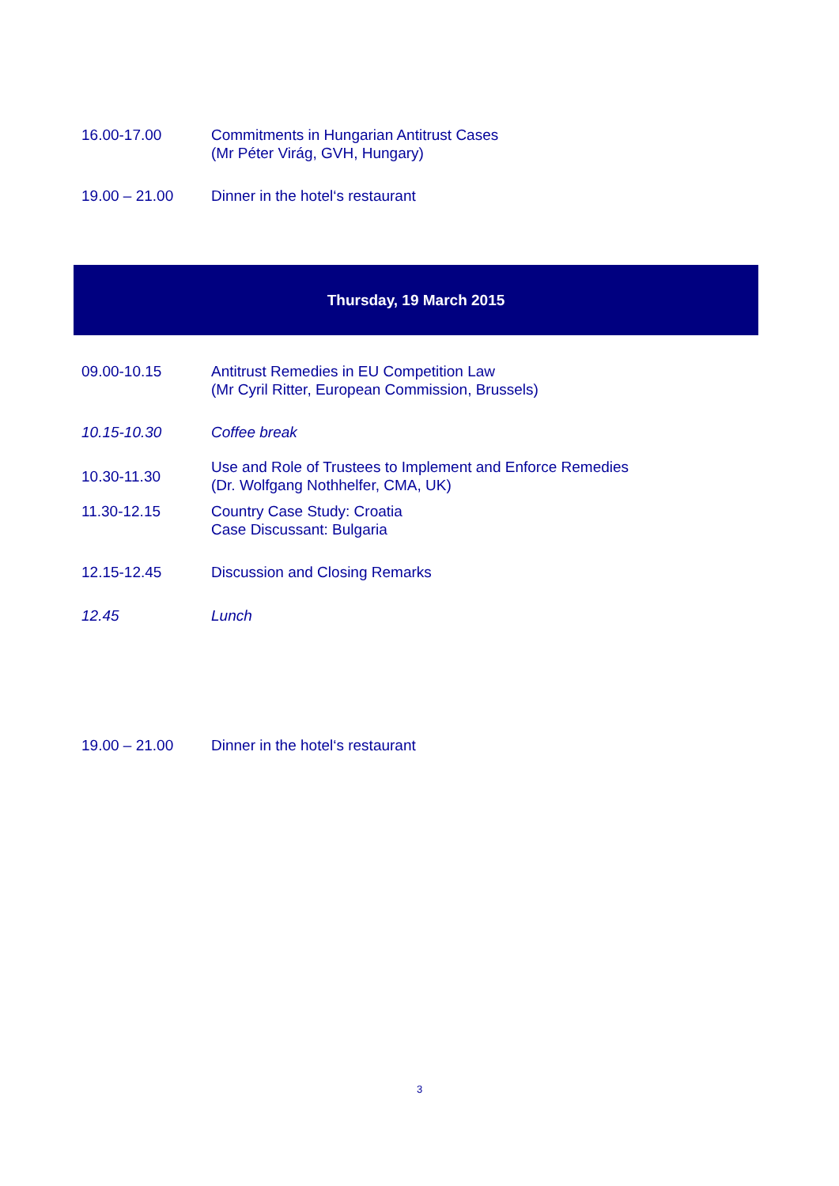| 16.00-17.00 | Commitments in Hungarian Antitrust Cases (Mr Péter Virág, GVH, Hungary) |
| 19.00 – 21.00 | Dinner in the hotel‘s restaurant |
Thursday, 19 March 2015
| 09.00-10.15 | Antitrust Remedies in EU Competition Law (Mr Cyril Ritter, European Commission, Brussels) |
| 10.15-10.30 | Coffee break |
| 10.30-11.30 | Use and Role of Trustees to Implement and Enforce Remedies (Dr. Wolfgang Nothhelfer, CMA, UK) |
| 11.30-12.15 | Country Case Study: Croatia Case Discussant: Bulgaria |
| 12.15-12.45 | Discussion and Closing Remarks |
| 12.45 | Lunch |
| 19.00 – 21.00 | Dinner in the hotel‘s restaurant |
3